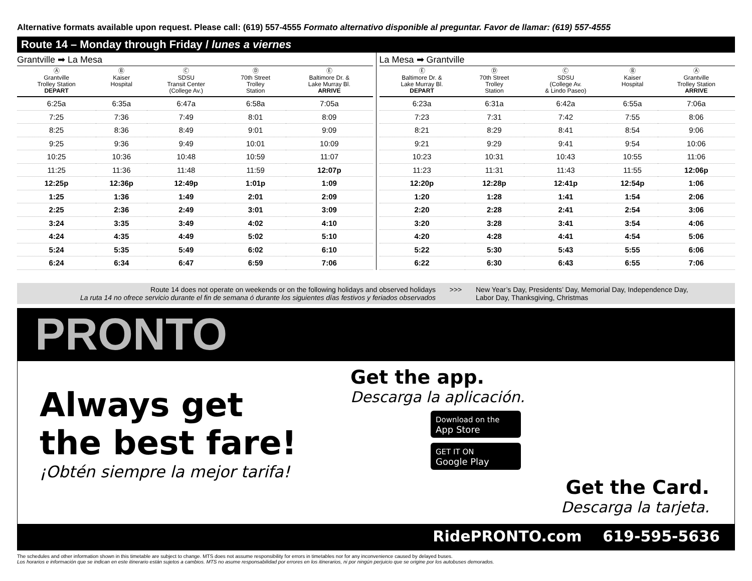Alternative formats available upon request. Please call: (619) 557-4555 Formato alternativo disponible al preguntar. Favor de llamar: (619) 557-4555
Route 14 – Monday through Friday / lunes a viernes
Grantville ➡ La Mesa
| Ⓐ Grantville Trolley Station DEPART | Ⓑ Kaiser Hospital | Ⓒ SDSU Transit Center (College Av.) | Ⓓ 70th Street Trolley Station | Ⓔ Baltimore Dr. & Lake Murray Bl. ARRIVE |
| --- | --- | --- | --- | --- |
| 6:25a | 6:35a | 6:47a | 6:58a | 7:05a |
| 7:25 | 7:36 | 7:49 | 8:01 | 8:09 |
| 8:25 | 8:36 | 8:49 | 9:01 | 9:09 |
| 9:25 | 9:36 | 9:49 | 10:01 | 10:09 |
| 10:25 | 10:36 | 10:48 | 10:59 | 11:07 |
| 11:25 | 11:36 | 11:48 | 11:59 | 12:07p |
| 12:25p | 12:36p | 12:49p | 1:01p | 1:09 |
| 1:25 | 1:36 | 1:49 | 2:01 | 2:09 |
| 2:25 | 2:36 | 2:49 | 3:01 | 3:09 |
| 3:24 | 3:35 | 3:49 | 4:02 | 4:10 |
| 4:24 | 4:35 | 4:49 | 5:02 | 5:10 |
| 5:24 | 5:35 | 5:49 | 6:02 | 6:10 |
| 6:24 | 6:34 | 6:47 | 6:59 | 7:06 |
La Mesa ➡ Grantville
| Ⓔ Baltimore Dr. & Lake Murray Bl. DEPART | Ⓓ 70th Street Trolley Station | Ⓒ SDSU (College Av. & Lindo Paseo) | Ⓑ Kaiser Hospital | Ⓐ Grantville Trolley Station ARRIVE |
| --- | --- | --- | --- | --- |
| 6:23a | 6:31a | 6:42a | 6:55a | 7:06a |
| 7:23 | 7:31 | 7:42 | 7:55 | 8:06 |
| 8:21 | 8:29 | 8:41 | 8:54 | 9:06 |
| 9:21 | 9:29 | 9:41 | 9:54 | 10:06 |
| 10:23 | 10:31 | 10:43 | 10:55 | 11:06 |
| 11:23 | 11:31 | 11:43 | 11:55 | 12:06p |
| 12:20p | 12:28p | 12:41p | 12:54p | 1:06 |
| 1:20 | 1:28 | 1:41 | 1:54 | 2:06 |
| 2:20 | 2:28 | 2:41 | 2:54 | 3:06 |
| 3:20 | 3:28 | 3:41 | 3:54 | 4:06 |
| 4:20 | 4:28 | 4:41 | 4:54 | 5:06 |
| 5:22 | 5:30 | 5:43 | 5:55 | 6:06 |
| 6:22 | 6:30 | 6:43 | 6:55 | 7:06 |
Route 14 does not operate on weekends or on the following holidays and observed holidays
La ruta 14 no ofrece servicio durante el fin de semana ó durante los siguientes días festivos y feriados observados
>>> New Year’s Day, Presidents’ Day, Memorial Day, Independence Day,
Labor Day, Thanksgiving, Christmas
PRONTO
Always get
the best fare!
¡Obtén siempre la mejor tarifa!
Get the app.
Descarga la aplicación.
Download on the
App Store
GET IT ON
Google Play
Get the Card.
Descarga la tarjeta.
RidePRONTO.com 619-595-5636
The schedules and other information shown in this timetable are subject to change. MTS does not assume responsibility for errors in timetables nor for any inconvenience caused by delayed buses.
Los horarios e información que se indican en este itinerario están sujetos a cambios. MTS no asume responsabilidad por errores en los itinerarios, ni por ningún perjuicio que se origine por los autobuses demorados.